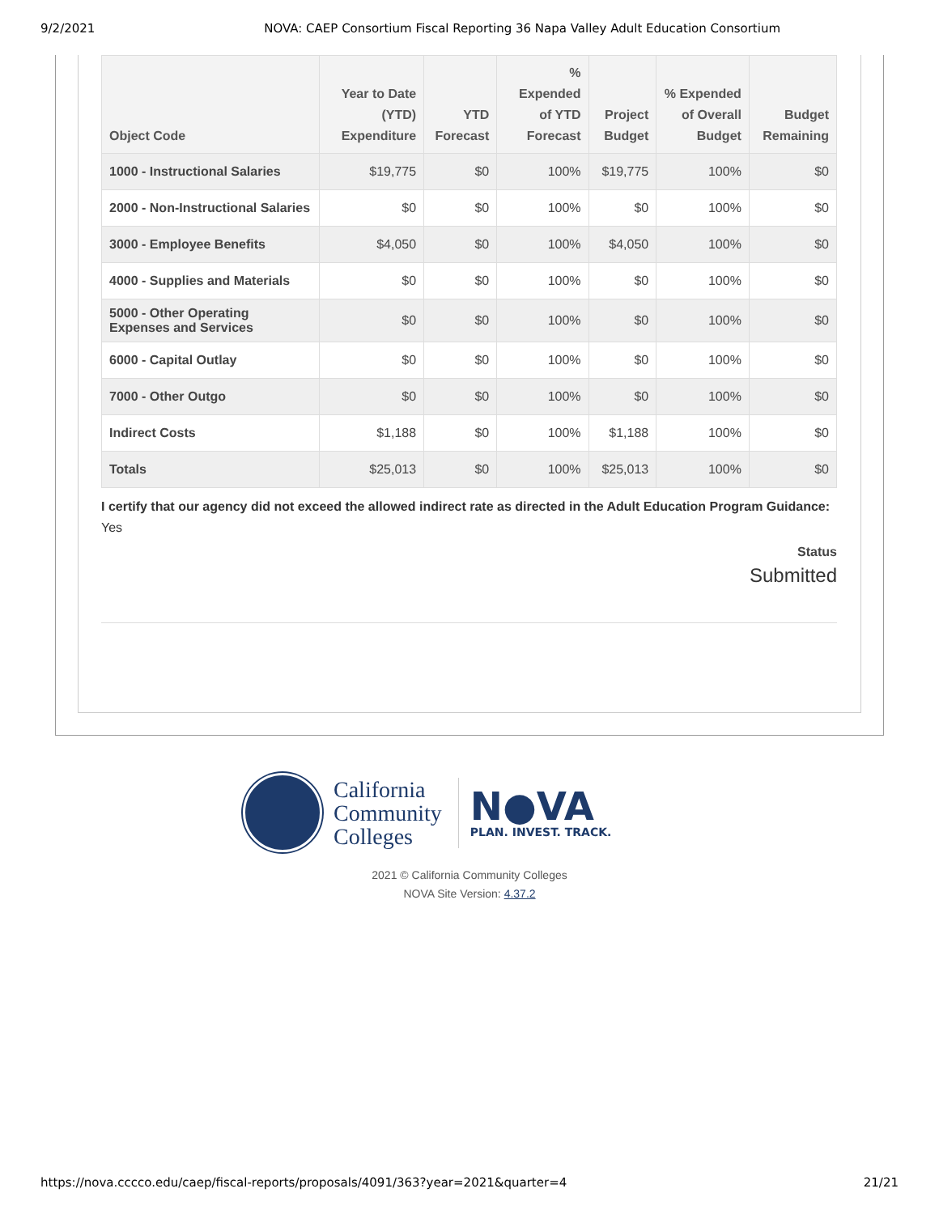9/2/2021 NOVA: CAEP Consortium Fiscal Reporting 36 Napa Valley Adult Education Consortium
| Object Code | Year to Date (YTD) Expenditure | YTD Forecast | % Expended of YTD Forecast | Project Budget | % Expended of Overall Budget | Budget Remaining |
| --- | --- | --- | --- | --- | --- | --- |
| 1000 - Instructional Salaries | $19,775 | $0 | 100% | $19,775 | 100% | $0 |
| 2000 - Non-Instructional Salaries | $0 | $0 | 100% | $0 | 100% | $0 |
| 3000 - Employee Benefits | $4,050 | $0 | 100% | $4,050 | 100% | $0 |
| 4000 - Supplies and Materials | $0 | $0 | 100% | $0 | 100% | $0 |
| 5000 - Other Operating Expenses and Services | $0 | $0 | 100% | $0 | 100% | $0 |
| 6000 - Capital Outlay | $0 | $0 | 100% | $0 | 100% | $0 |
| 7000 - Other Outgo | $0 | $0 | 100% | $0 | 100% | $0 |
| Indirect Costs | $1,188 | $0 | 100% | $1,188 | 100% | $0 |
| Totals | $25,013 | $0 | 100% | $25,013 | 100% | $0 |
I certify that our agency did not exceed the allowed indirect rate as directed in the Adult Education Program Guidance: Yes
Status
Submitted
California
Community
Colleges
N●VA
PLAN. INVEST. TRACK.
2021 © California Community Colleges
NOVA Site Version: 4.37.2
https://nova.cccco.edu/caep/fiscal-reports/proposals/4091/363?year=2021&quarter=4 21/21